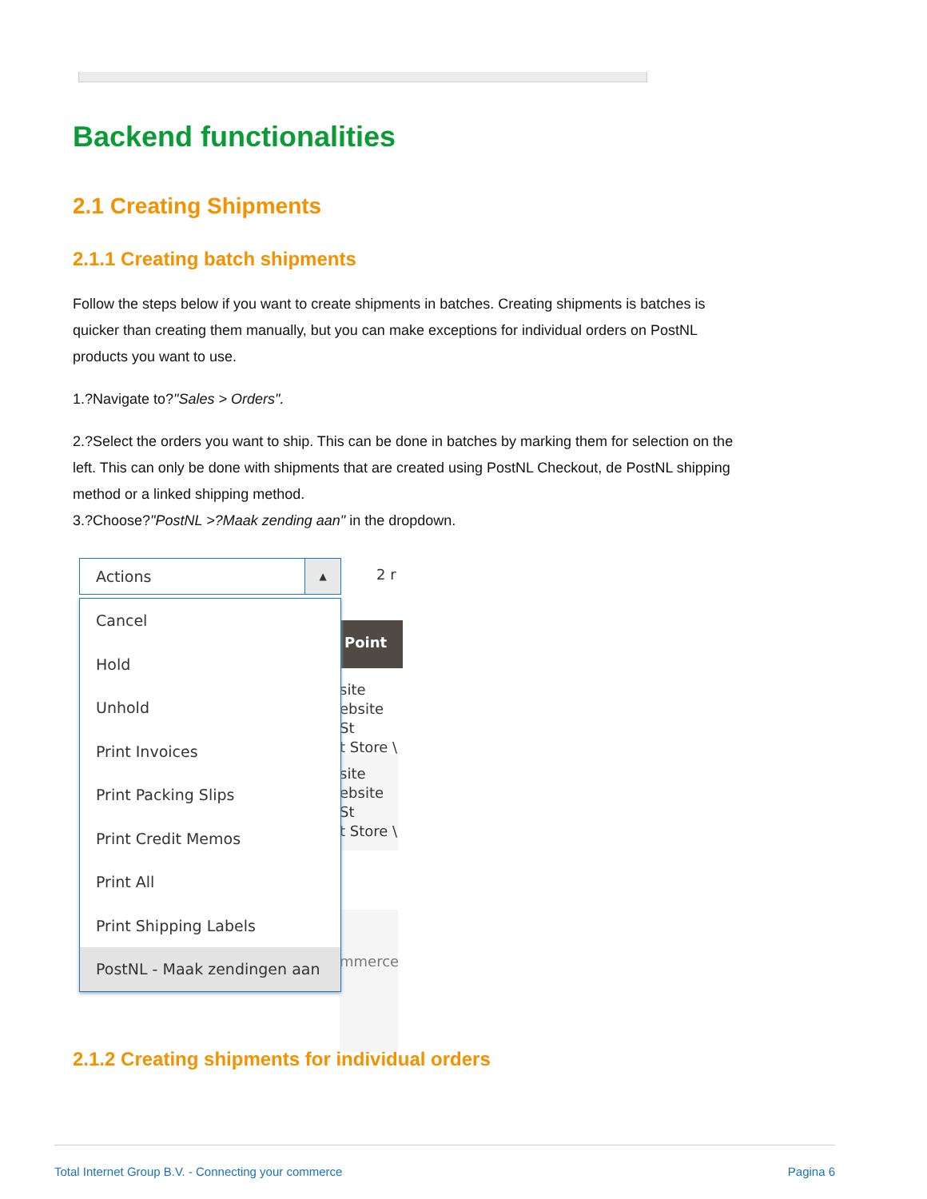Backend functionalities
2.1 Creating Shipments
2.1.1 Creating batch shipments
Follow the steps below if you want to create shipments in batches. Creating shipments is batches is quicker than creating them manually, but you can make exceptions for individual orders on PostNL products you want to use.
1.?Navigate to?"Sales > Orders".
2.?Select the orders you want to ship. This can be done in batches by marking them for selection on the left. This can only be done with shipments that are created using PostNL Checkout, de PostNL shipping method or a linked shipping method.
3.?Choose?"PostNL >?Maak zending aan" in the dropdown.
Actions
▲
2 r
Point
site
ebsite St
t Store \
site
ebsite St
t Store \
mmerce
Cancel
Hold
Unhold
Print Invoices
Print Packing Slips
Print Credit Memos
Print All
Print Shipping Labels
PostNL - Maak zendingen aan
2.1.2 Creating shipments for individual orders
Total Internet Group B.V. - Connecting your commerce Pagina 6